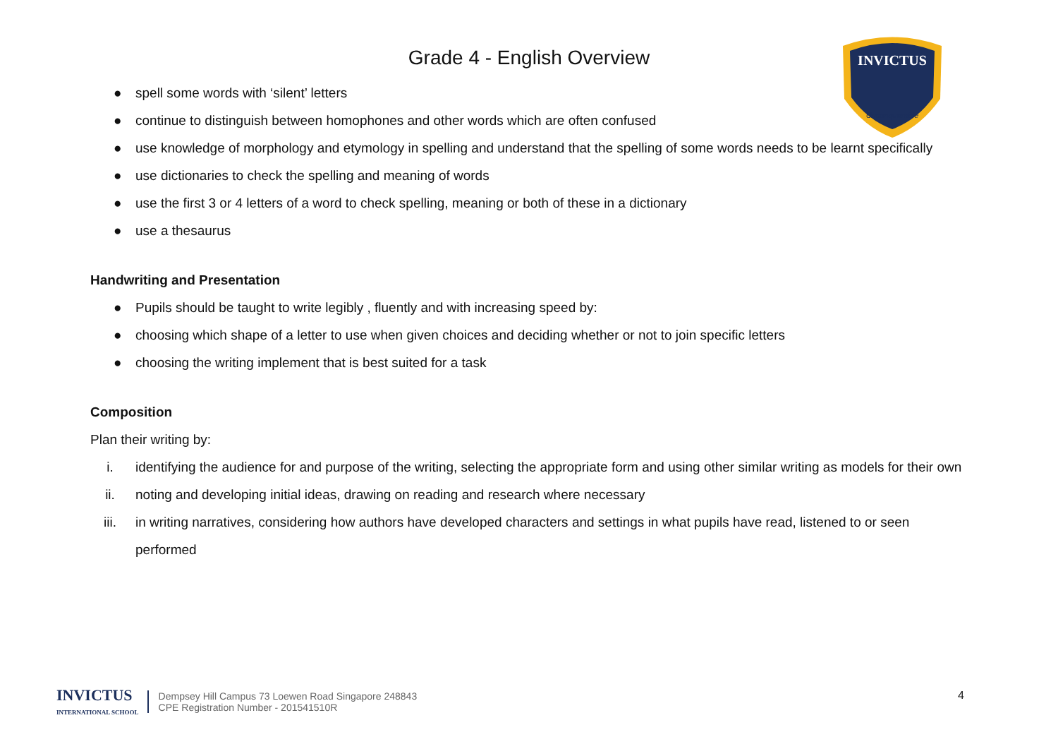Grade 4 - English Overview
INVICTUS
Unconquerable
● spell some words with ‘silent’ letters
● continue to distinguish between homophones and other words which are often confused
● use knowledge of morphology and etymology in spelling and understand that the spelling of some words needs to be learnt specifically
● use dictionaries to check the spelling and meaning of words
● use the first 3 or 4 letters of a word to check spelling, meaning or both of these in a dictionary
● use a thesaurus
Handwriting and Presentation
● Pupils should be taught to write legibly , fluently and with increasing speed by:
● choosing which shape of a letter to use when given choices and deciding whether or not to join specific letters
● choosing the writing implement that is best suited for a task
Composition
Plan their writing by:
i. identifying the audience for and purpose of the writing, selecting the appropriate form and using other similar writing as models for their own
ii. noting and developing initial ideas, drawing on reading and research where necessary
iii. in writing narratives, considering how authors have developed characters and settings in what pupils have read, listened to or seen performed
INVICTUS
INTERNATIONAL SCHOOL
Dempsey Hill Campus 73 Loewen Road Singapore 248843
CPE Registration Number - 201541510R
4